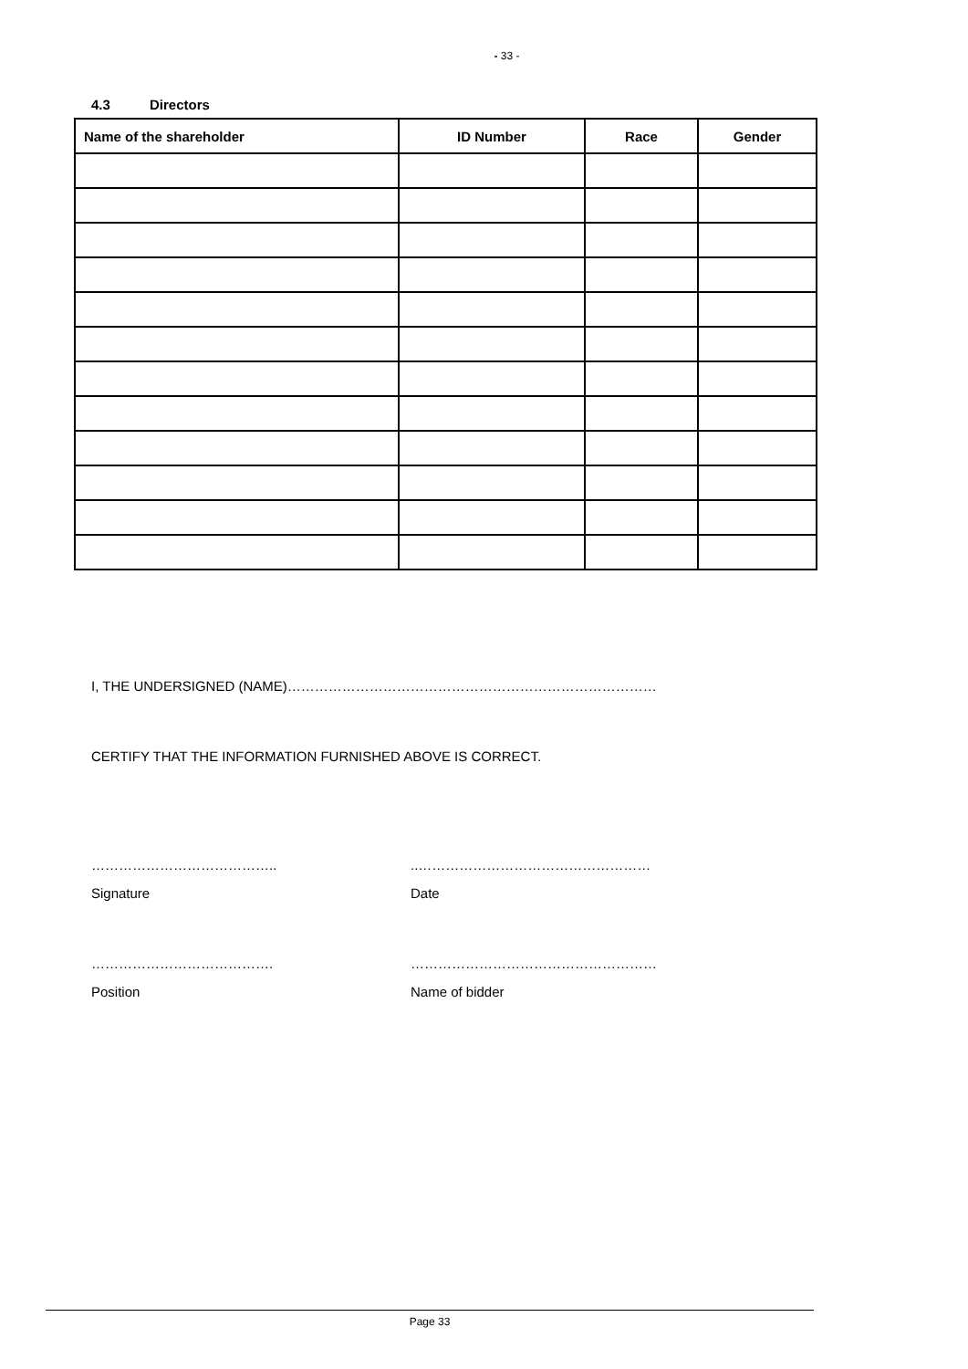- 33 -
4.3 Directors
| Name of the shareholder | ID Number | Race | Gender |
| --- | --- | --- | --- |
I, THE UNDERSIGNED (NAME)………………………………………………………………………
CERTIFY THAT THE INFORMATION FURNISHED ABOVE IS CORRECT.
………………………………….. ..……………………………………………
Signature Date
…………………………………. ………………………………………………
Position Name of bidder
Page 33